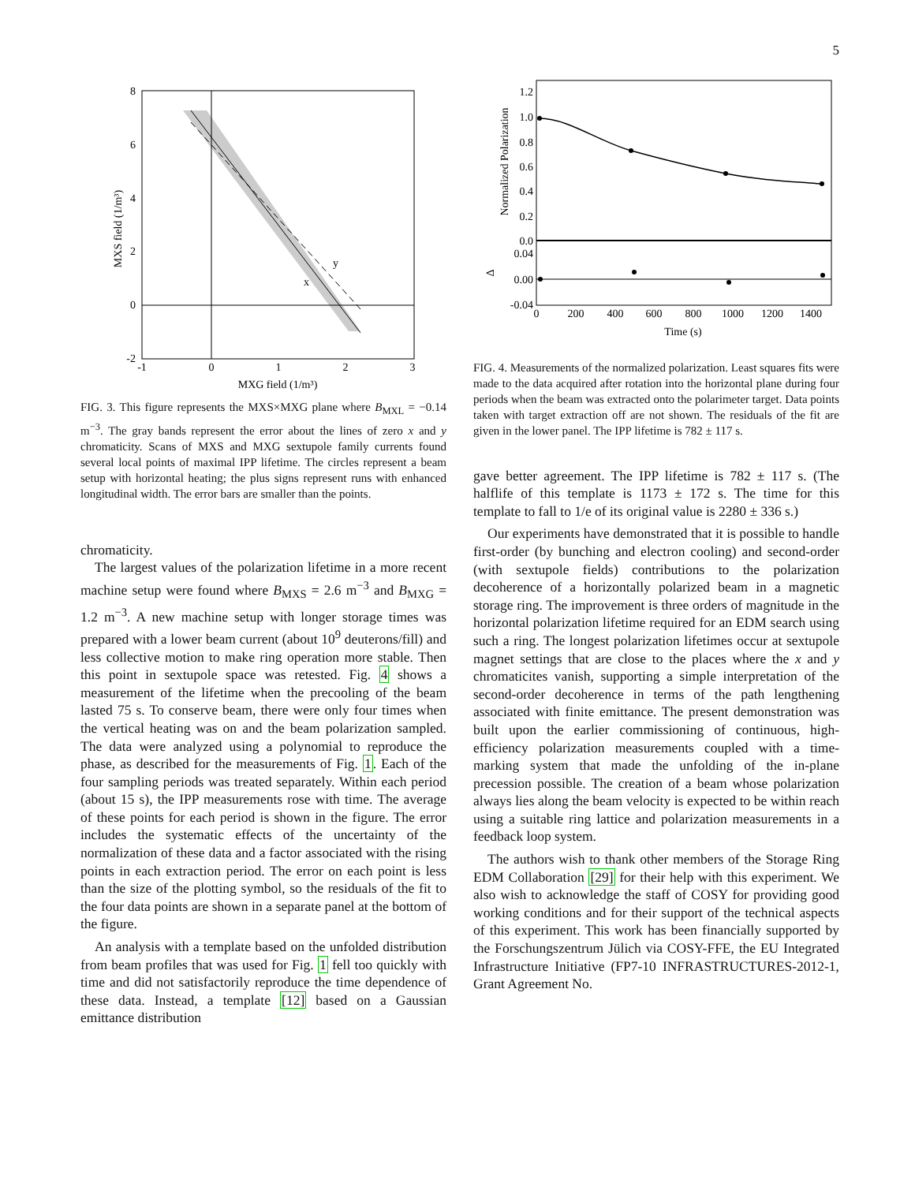5
8
6
4
2
0
-2
-1
0
1
2
3
y
x
MXG field (1/m³)
MXS field (1/m³)
FIG. 3. This figure represents the MXS×MXG plane where B<sub>MXL</sub> = −0.14 m<sup>−3</sup>. The gray bands represent the error about the lines of zero x and y chromaticity. Scans of MXS and MXG sextupole family currents found several local points of maximal IPP lifetime. The circles represent a beam setup with horizontal heating; the plus signs represent runs with enhanced longitudinal width. The error bars are smaller than the points.
chromaticity.
The largest values of the polarization lifetime in a more recent machine setup were found where B<sub>MXS</sub> = 2.6 m<sup>−3</sup> and B<sub>MXG</sub> = 1.2 m<sup>−3</sup>. A new machine setup with longer storage times was prepared with a lower beam current (about 10<sup>9</sup> deuterons/fill) and less collective motion to make ring operation more stable. Then this point in sextupole space was retested. Fig. 4 shows a measurement of the lifetime when the precooling of the beam lasted 75 s. To conserve beam, there were only four times when the vertical heating was on and the beam polarization sampled. The data were analyzed using a polynomial to reproduce the phase, as described for the measurements of Fig. 1. Each of the four sampling periods was treated separately. Within each period (about 15 s), the IPP measurements rose with time. The average of these points for each period is shown in the figure. The error includes the systematic effects of the uncertainty of the normalization of these data and a factor associated with the rising points in each extraction period. The error on each point is less than the size of the plotting symbol, so the residuals of the fit to the four data points are shown in a separate panel at the bottom of the figure.
An analysis with a template based on the unfolded distribution from beam profiles that was used for Fig. 1 fell too quickly with time and did not satisfactorily reproduce the time dependence of these data. Instead, a template [12] based on a Gaussian emittance distribution
1.2
1.0
0.8
0.6
0.4
0.2
0.0
0.04
0.00
-0.04
0
200
400
600
800
1000
1200
1400
Time (s)
Normalized Polarization
Δ
FIG. 4. Measurements of the normalized polarization. Least squares fits were made to the data acquired after rotation into the horizontal plane during four periods when the beam was extracted onto the polarimeter target. Data points taken with target extraction off are not shown. The residuals of the fit are given in the lower panel. The IPP lifetime is 782 ± 117 s.
gave better agreement. The IPP lifetime is 782 ± 117 s. (The halflife of this template is 1173 ± 172 s. The time for this template to fall to 1/e of its original value is 2280 ± 336 s.)
Our experiments have demonstrated that it is possible to handle first-order (by bunching and electron cooling) and second-order (with sextupole fields) contributions to the polarization decoherence of a horizontally polarized beam in a magnetic storage ring. The improvement is three orders of magnitude in the horizontal polarization lifetime required for an EDM search using such a ring. The longest polarization lifetimes occur at sextupole magnet settings that are close to the places where the x and y chromaticites vanish, supporting a simple interpretation of the second-order decoherence in terms of the path lengthening associated with finite emittance. The present demonstration was built upon the earlier commissioning of continuous, high-efficiency polarization measurements coupled with a time-marking system that made the unfolding of the in-plane precession possible. The creation of a beam whose polarization always lies along the beam velocity is expected to be within reach using a suitable ring lattice and polarization measurements in a feedback loop system.
The authors wish to thank other members of the Storage Ring EDM Collaboration [29] for their help with this experiment. We also wish to acknowledge the staff of COSY for providing good working conditions and for their support of the technical aspects of this experiment. This work has been financially supported by the Forschungszentrum Jülich via COSY-FFE, the EU Integrated Infrastructure Initiative (FP7-10 INFRASTRUCTURES-2012-1, Grant Agreement No.